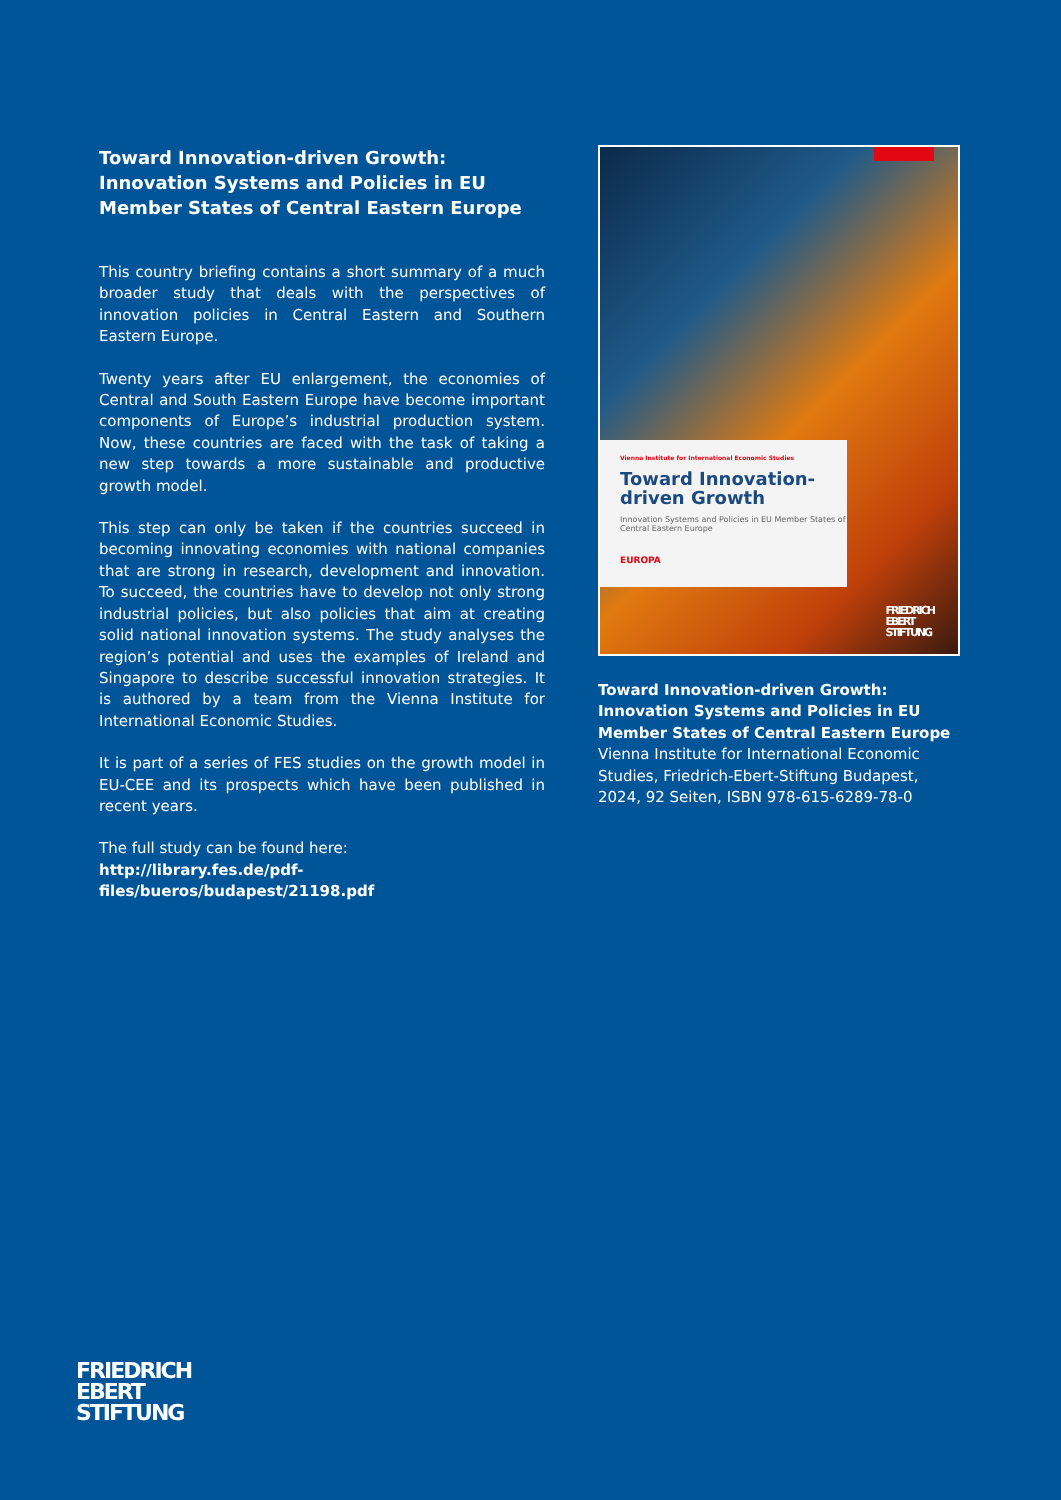Toward Innovation-driven Growth:
Innovation Systems and Policies in EU Member States of Central Eastern Europe
This country briefing contains a short summary of a much broader study that deals with the perspectives of innovation policies in Central Eastern and Southern Eastern Europe.
Twenty years after EU enlargement, the economies of Central and South Eastern Europe have become important compo­nents of Europe’s industrial production system. Now, these countries are faced with the task of taking a new step towards a more sustainable and productive growth model.
This step can only be taken if the countries succeed in becom­ing innovating economies with national companies that are strong in research, development and innovation. To succeed, the countries have to develop not only strong industrial poli­cies, but also policies that aim at creating solid national inno­vation systems. The study analyses the region’s potential and uses the examples of Ireland and Singapore to describe suc­cessful innovation strategies. It is authored by a team from the Vienna Institute for International Economic Studies.
It is part of a series of FES studies on the growth model in EU-CEE and its prospects which have been published in recent years.
The full study can be found here:
http://library.fes.de/pdf-files/bueros/budapest/21198.pdf
Vienna Institute for International Economic Studies
Toward Innovation-
driven Growth
Innovation Systems and Policies in EU Member States of Central Eastern Europe
EUROPA
FRIEDRICH
EBERT
STIFTUNG
Toward Innovation-driven Growth:
Innovation Systems and Policies in EU Member States of Central Eastern Europe
Vienna Institute for International Economic Studies, Friedrich-Ebert-Stiftung Budapest, 2024, 92 Seiten, ISBN 978-615-6289-78-0
FRIEDRICH
EBERT
STIFTUNG